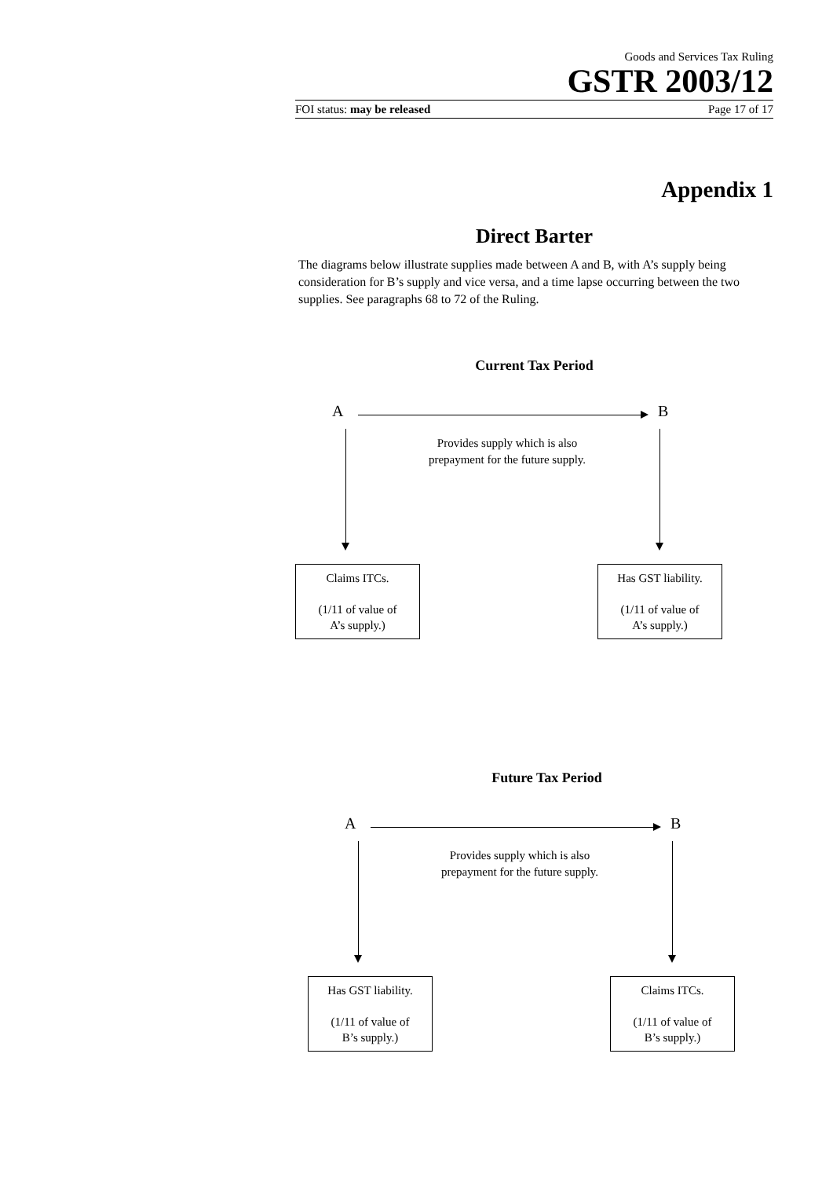Goods and Services Tax Ruling
GSTR 2003/12
FOI status: may be released Page 17 of 17
Appendix 1
Direct Barter
The diagrams below illustrate supplies made between A and B, with A’s supply being consideration for B’s supply and vice versa, and a time lapse occurring between the two supplies. See paragraphs 68 to 72 of the Ruling.
Current Tax Period
A B
Provides supply which is also
prepayment for the future supply.
Claims ITCs.
(1/11 of value of
A’s supply.)
Has GST liability.
(1/11 of value of
A’s supply.)
Future Tax Period
A B
Provides supply which is also
prepayment for the future supply.
Has GST liability.
(1/11 of value of
B’s supply.)
Claims ITCs.
(1/11 of value of
B’s supply.)